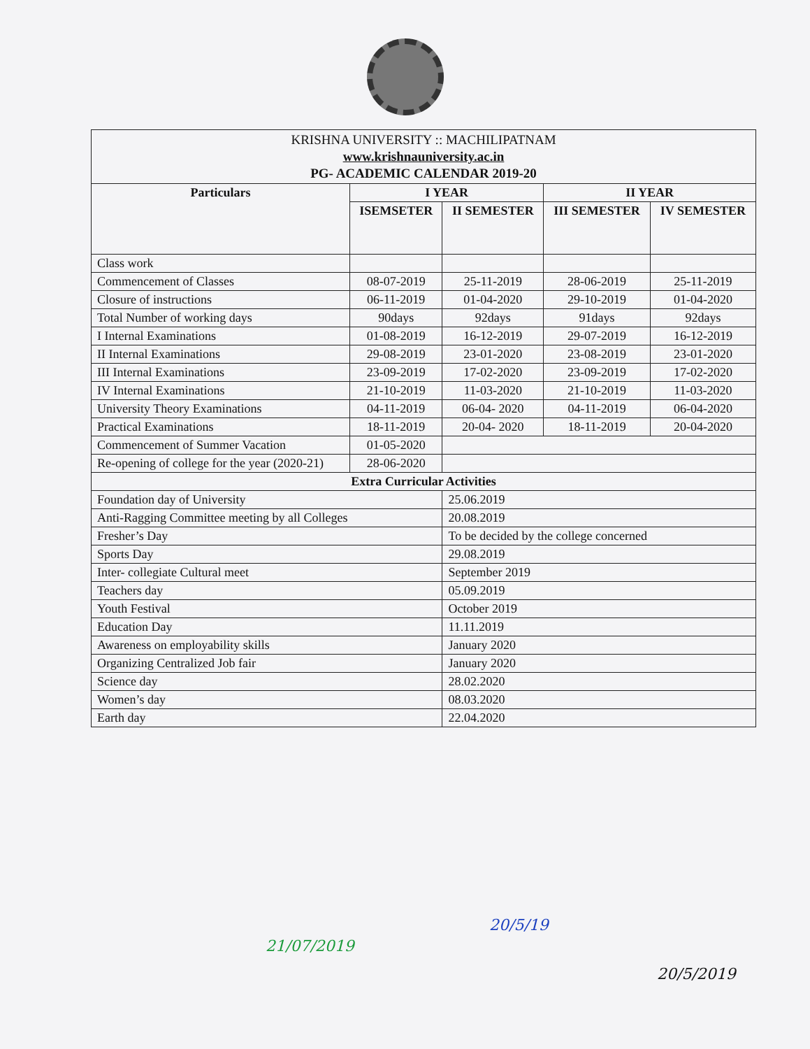| KRISHNA UNIVERSITY :: MACHILIPATNAM www.krishnauniversity.ac.in PG- ACADEMIC CALENDAR 2019-20 | | | | |
| Particulars | I YEAR | | II YEAR | |
| | ISEMSETER | II SEMESTER | III SEMESTER | IV SEMESTER |
| Class work | | | | |
| Commencement of Classes | 08-07-2019 | 25-11-2019 | 28-06-2019 | 25-11-2019 |
| Closure of instructions | 06-11-2019 | 01-04-2020 | 29-10-2019 | 01-04-2020 |
| Total Number of working days | 90days | 92days | 91days | 92days |
| I Internal Examinations | 01-08-2019 | 16-12-2019 | 29-07-2019 | 16-12-2019 |
| II Internal Examinations | 29-08-2019 | 23-01-2020 | 23-08-2019 | 23-01-2020 |
| III Internal Examinations | 23-09-2019 | 17-02-2020 | 23-09-2019 | 17-02-2020 |
| IV Internal Examinations | 21-10-2019 | 11-03-2020 | 21-10-2019 | 11-03-2020 |
| University Theory Examinations | 04-11-2019 | 06-04- 2020 | 04-11-2019 | 06-04-2020 |
| Practical Examinations | 18-11-2019 | 20-04- 2020 | 18-11-2019 | 20-04-2020 |
| Commencement of Summer Vacation | 01-05-2020 | | | |
| Re-opening of college for the year (2020-21) | 28-06-2020 | | | |
| Extra Curricular Activities | | | | |
| Foundation day of University | | 25.06.2019 | | |
| Anti-Ragging Committee meeting by all Colleges | | 20.08.2019 | | |
| Fresher’s Day | | To be decided by the college concerned | | |
| Sports Day | | 29.08.2019 | | |
| Inter- collegiate Cultural meet | | September 2019 | | |
| Teachers day | | 05.09.2019 | | |
| Youth Festival | | October 2019 | | |
| Education Day | | 11.11.2019 | | |
| Awareness on employability skills | | January 2020 | | |
| Organizing Centralized Job fair | | January 2020 | | |
| Science day | | 28.02.2020 | | |
| Women’s day | | 08.03.2020 | | |
| Earth day | | 22.04.2020 | | |
21/07/2019
20/5/19
20/5/2019